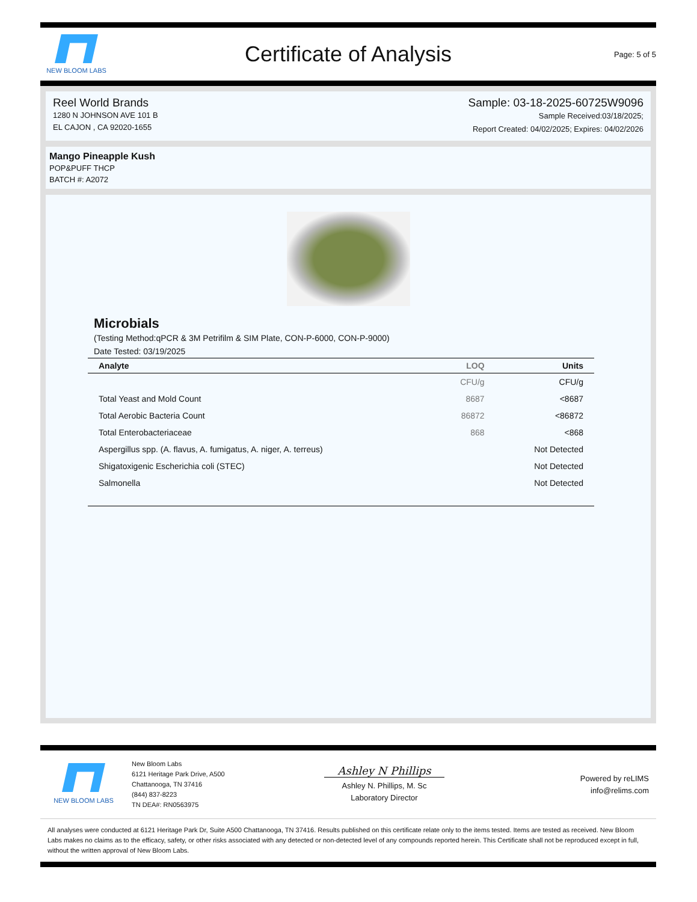NEW BLOOM LABS
Certificate of Analysis
Page: 5 of 5
Reel World Brands
1280 N JOHNSON AVE 101 B
EL CAJON , CA 92020-1655
Sample: 03-18-2025-60725W9096
Sample Received:03/18/2025;
Report Created: 04/02/2025; Expires: 04/02/2026
Mango Pineapple Kush
POP&PUFF THCP
BATCH #: A2072
Microbials
(Testing Method:qPCR & 3M Petrifilm & SIM Plate, CON-P-6000, CON-P-9000)
Date Tested: 03/19/2025
| Analyte | LOQ | Units |
| --- | --- | --- |
| | CFU/g | CFU/g |
| Total Yeast and Mold Count | 8687 | <8687 |
| Total Aerobic Bacteria Count | 86872 | <86872 |
| Total Enterobacteriaceae | 868 | <868 |
| Aspergillus spp. (A. flavus, A. fumigatus, A. niger, A. terreus) | | Not Detected |
| Shigatoxigenic Escherichia coli (STEC) | | Not Detected |
| Salmonella | | Not Detected |
NEW BLOOM LABS
New Bloom Labs
6121 Heritage Park Drive, A500
Chattanooga, TN 37416
(844) 837-8223
TN DEA#: RN0563975
Ashley N Phillips
Ashley N. Phillips, M. Sc
Laboratory Director
Powered by reLIMS
info@relims.com
All analyses were conducted at 6121 Heritage Park Dr, Suite A500 Chattanooga, TN 37416. Results published on this certificate relate only to the items tested. Items are tested as received. New Bloom Labs makes no claims as to the efficacy, safety, or other risks associated with any detected or non-detected level of any compounds reported herein. This Certificate shall not be reproduced except in full, without the written approval of New Bloom Labs.